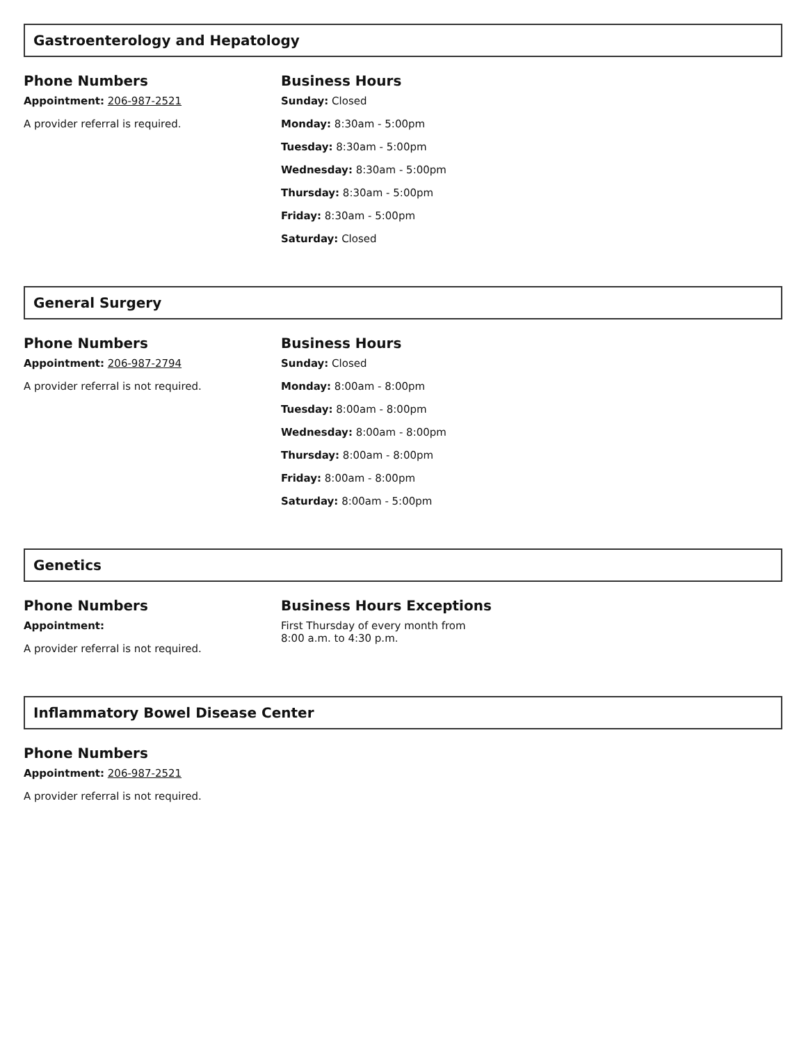Gastroenterology and Hepatology
Phone Numbers
Appointment: 206-987-2521
A provider referral is required.
Business Hours
Sunday: Closed
Monday: 8:30am - 5:00pm
Tuesday: 8:30am - 5:00pm
Wednesday: 8:30am - 5:00pm
Thursday: 8:30am - 5:00pm
Friday: 8:30am - 5:00pm
Saturday: Closed
General Surgery
Phone Numbers
Appointment: 206-987-2794
A provider referral is not required.
Business Hours
Sunday: Closed
Monday: 8:00am - 8:00pm
Tuesday: 8:00am - 8:00pm
Wednesday: 8:00am - 8:00pm
Thursday: 8:00am - 8:00pm
Friday: 8:00am - 8:00pm
Saturday: 8:00am - 5:00pm
Genetics
Phone Numbers
Appointment:
A provider referral is not required.
Business Hours Exceptions
First Thursday of every month from
8:00 a.m. to 4:30 p.m.
Inflammatory Bowel Disease Center
Phone Numbers
Appointment: 206-987-2521
A provider referral is not required.